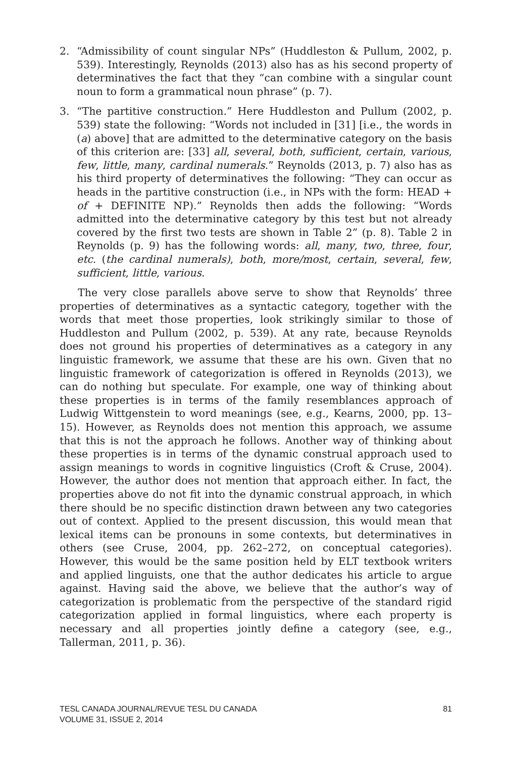2. “Admissibility of count singular NPs” (Huddleston & Pullum, 2002, p. 539). Interestingly, Reynolds (2013) also has as his second property of determinatives the fact that they “can combine with a singular count noun to form a grammatical noun phrase” (p. 7).
3. “The partitive construction.” Here Huddleston and Pullum (2002, p. 539) state the following: “Words not included in [31] [i.e., the words in (a) above] that are admitted to the determinative category on the basis of this criterion are: [33] all, several, both, sufficient, certain, various, few, little, many, cardinal numerals.” Reynolds (2013, p. 7) also has as his third property of determinatives the following: “They can occur as heads in the partitive construction (i.e., in NPs with the form: HEAD + of + DEFINITE NP).” Reynolds then adds the following: “Words admitted into the determinative category by this test but not already covered by the first two tests are shown in Table 2” (p. 8). Table 2 in Reynolds (p. 9) has the following words: all, many, two, three, four, etc. (the cardinal numerals), both, more/most, certain, several, few, sufficient, little, various.
The very close parallels above serve to show that Reynolds’ three properties of determinatives as a syntactic category, together with the words that meet those properties, look strikingly similar to those of Huddleston and Pullum (2002, p. 539). At any rate, because Reynolds does not ground his properties of determinatives as a category in any linguistic framework, we assume that these are his own. Given that no linguistic framework of categorization is offered in Reynolds (2013), we can do nothing but speculate. For example, one way of thinking about these properties is in terms of the family resemblances approach of Ludwig Wittgenstein to word meanings (see, e.g., Kearns, 2000, pp. 13–15). However, as Reynolds does not mention this approach, we assume that this is not the approach he follows. Another way of thinking about these properties is in terms of the dynamic construal approach used to assign meanings to words in cognitive linguistics (Croft & Cruse, 2004). However, the author does not mention that approach either. In fact, the properties above do not fit into the dynamic construal approach, in which there should be no specific distinction drawn between any two categories out of context. Applied to the present discussion, this would mean that lexical items can be pronouns in some contexts, but determinatives in others (see Cruse, 2004, pp. 262–272, on conceptual categories). However, this would be the same position held by ELT textbook writers and applied linguists, one that the author dedicates his article to argue against. Having said the above, we believe that the author’s way of categorization is problematic from the perspective of the standard rigid categorization applied in formal linguistics, where each property is necessary and all properties jointly define a category (see, e.g., Tallerman, 2011, p. 36).
TESL CANADA JOURNAL/REVUE TESL DU CANADA
VOLUME 31, ISSUE 2, 2014
81